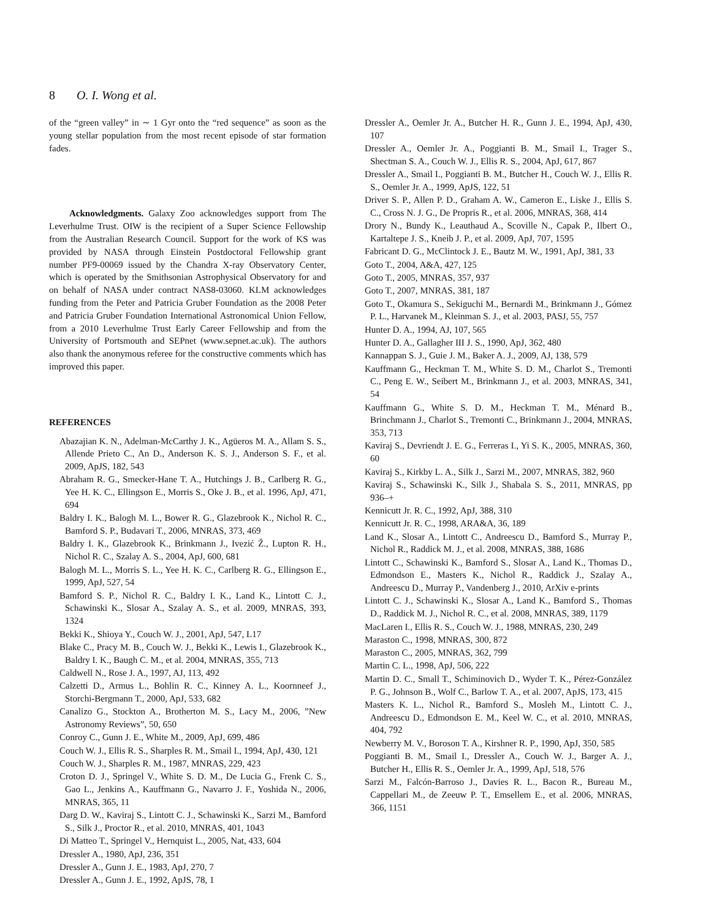8 O. I. Wong et al.
of the “green valley” in ∼ 1 Gyr onto the “red sequence” as soon as the young stellar population from the most recent episode of star formation fades.
Acknowledgments. Galaxy Zoo acknowledges support from The Leverhulme Trust. OIW is the recipient of a Super Science Fellowship from the Australian Research Council. Support for the work of KS was provided by NASA through Einstein Postdoctoral Fellowship grant number PF9-00069 issued by the Chandra X-ray Observatory Center, which is operated by the Smithsonian Astrophysical Observatory for and on behalf of NASA under contract NAS8-03060. KLM acknowledges funding from the Peter and Patricia Gruber Foundation as the 2008 Peter and Patricia Gruber Foundation International Astronomical Union Fellow, from a 2010 Leverhulme Trust Early Career Fellowship and from the University of Portsmouth and SEPnet (www.sepnet.ac.uk). The authors also thank the anonymous referee for the constructive comments which has improved this paper.
REFERENCES
Abazajian K. N., Adelman-McCarthy J. K., Agüeros M. A., Allam S. S., Allende Prieto C., An D., Anderson K. S. J., Anderson S. F., et al. 2009, ApJS, 182, 543
Abraham R. G., Smecker-Hane T. A., Hutchings J. B., Carlberg R. G., Yee H. K. C., Ellingson E., Morris S., Oke J. B., et al. 1996, ApJ, 471, 694
Baldry I. K., Balogh M. L., Bower R. G., Glazebrook K., Nichol R. C., Bamford S. P., Budavari T., 2006, MNRAS, 373, 469
Baldry I. K., Glazebrook K., Brinkmann J., Ivezić Ž., Lupton R. H., Nichol R. C., Szalay A. S., 2004, ApJ, 600, 681
Balogh M. L., Morris S. L., Yee H. K. C., Carlberg R. G., Ellingson E., 1999, ApJ, 527, 54
Bamford S. P., Nichol R. C., Baldry I. K., Land K., Lintott C. J., Schawinski K., Slosar A., Szalay A. S., et al. 2009, MNRAS, 393, 1324
Bekki K., Shioya Y., Couch W. J., 2001, ApJ, 547, L17
Blake C., Pracy M. B., Couch W. J., Bekki K., Lewis I., Glazebrook K., Baldry I. K., Baugh C. M., et al. 2004, MNRAS, 355, 713
Caldwell N., Rose J. A., 1997, AJ, 113, 492
Calzetti D., Armus L., Bohlin R. C., Kinney A. L., Koornneef J., Storchi-Bergmann T., 2000, ApJ, 533, 682
Canalizo G., Stockton A., Brotherton M. S., Lacy M., 2006, ”New Astronomy Reviews”, 50, 650
Conroy C., Gunn J. E., White M., 2009, ApJ, 699, 486
Couch W. J., Ellis R. S., Sharples R. M., Smail I., 1994, ApJ, 430, 121
Couch W. J., Sharples R. M., 1987, MNRAS, 229, 423
Croton D. J., Springel V., White S. D. M., De Lucia G., Frenk C. S., Gao L., Jenkins A., Kauffmann G., Navarro J. F., Yoshida N., 2006, MNRAS, 365, 11
Darg D. W., Kaviraj S., Lintott C. J., Schawinski K., Sarzi M., Bamford S., Silk J., Proctor R., et al. 2010, MNRAS, 401, 1043
Di Matteo T., Springel V., Hernquist L., 2005, Nat, 433, 604
Dressler A., 1980, ApJ, 236, 351
Dressler A., Gunn J. E., 1983, ApJ, 270, 7
Dressler A., Gunn J. E., 1992, ApJS, 78, 1
Dressler A., Oemler Jr. A., Butcher H. R., Gunn J. E., 1994, ApJ, 430, 107
Dressler A., Oemler Jr. A., Poggianti B. M., Smail I., Trager S., Shectman S. A., Couch W. J., Ellis R. S., 2004, ApJ, 617, 867
Dressler A., Smail I., Poggianti B. M., Butcher H., Couch W. J., Ellis R. S., Oemler Jr. A., 1999, ApJS, 122, 51
Driver S. P., Allen P. D., Graham A. W., Cameron E., Liske J., Ellis S. C., Cross N. J. G., De Propris R., et al. 2006, MNRAS, 368, 414
Drory N., Bundy K., Leauthaud A., Scoville N., Capak P., Ilbert O., Kartaltepe J. S., Kneib J. P., et al. 2009, ApJ, 707, 1595
Fabricant D. G., McClintock J. E., Bautz M. W., 1991, ApJ, 381, 33
Goto T., 2004, A&A, 427, 125
Goto T., 2005, MNRAS, 357, 937
Goto T., 2007, MNRAS, 381, 187
Goto T., Okamura S., Sekiguchi M., Bernardi M., Brinkmann J., Gómez P. L., Harvanek M., Kleinman S. J., et al. 2003, PASJ, 55, 757
Hunter D. A., 1994, AJ, 107, 565
Hunter D. A., Gallagher III J. S., 1990, ApJ, 362, 480
Kannappan S. J., Guie J. M., Baker A. J., 2009, AJ, 138, 579
Kauffmann G., Heckman T. M., White S. D. M., Charlot S., Tremonti C., Peng E. W., Seibert M., Brinkmann J., et al. 2003, MNRAS, 341, 54
Kauffmann G., White S. D. M., Heckman T. M., Ménard B., Brinchmann J., Charlot S., Tremonti C., Brinkmann J., 2004, MNRAS, 353, 713
Kaviraj S., Devriendt J. E. G., Ferreras I., Yi S. K., 2005, MNRAS, 360, 60
Kaviraj S., Kirkby L. A., Silk J., Sarzi M., 2007, MNRAS, 382, 960
Kaviraj S., Schawinski K., Silk J., Shabala S. S., 2011, MNRAS, pp 936–+
Kennicutt Jr. R. C., 1992, ApJ, 388, 310
Kennicutt Jr. R. C., 1998, ARA&A, 36, 189
Land K., Slosar A., Lintott C., Andreescu D., Bamford S., Murray P., Nichol R., Raddick M. J., et al. 2008, MNRAS, 388, 1686
Lintott C., Schawinski K., Bamford S., Slosar A., Land K., Thomas D., Edmondson E., Masters K., Nichol R., Raddick J., Szalay A., Andreescu D., Murray P., Vandenberg J., 2010, ArXiv e-prints
Lintott C. J., Schawinski K., Slosar A., Land K., Bamford S., Thomas D., Raddick M. J., Nichol R. C., et al. 2008, MNRAS, 389, 1179
MacLaren I., Ellis R. S., Couch W. J., 1988, MNRAS, 230, 249
Maraston C., 1998, MNRAS, 300, 872
Maraston C., 2005, MNRAS, 362, 799
Martin C. L., 1998, ApJ, 506, 222
Martin D. C., Small T., Schiminovich D., Wyder T. K., Pérez-González P. G., Johnson B., Wolf C., Barlow T. A., et al. 2007, ApJS, 173, 415
Masters K. L., Nichol R., Bamford S., Mosleh M., Lintott C. J., Andreescu D., Edmondson E. M., Keel W. C., et al. 2010, MNRAS, 404, 792
Newberry M. V., Boroson T. A., Kirshner R. P., 1990, ApJ, 350, 585
Poggianti B. M., Smail I., Dressler A., Couch W. J., Barger A. J., Butcher H., Ellis R. S., Oemler Jr. A., 1999, ApJ, 518, 576
Sarzi M., Falcón-Barroso J., Davies R. L., Bacon R., Bureau M., Cappellari M., de Zeeuw P. T., Emsellem E., et al. 2006, MNRAS, 366, 1151